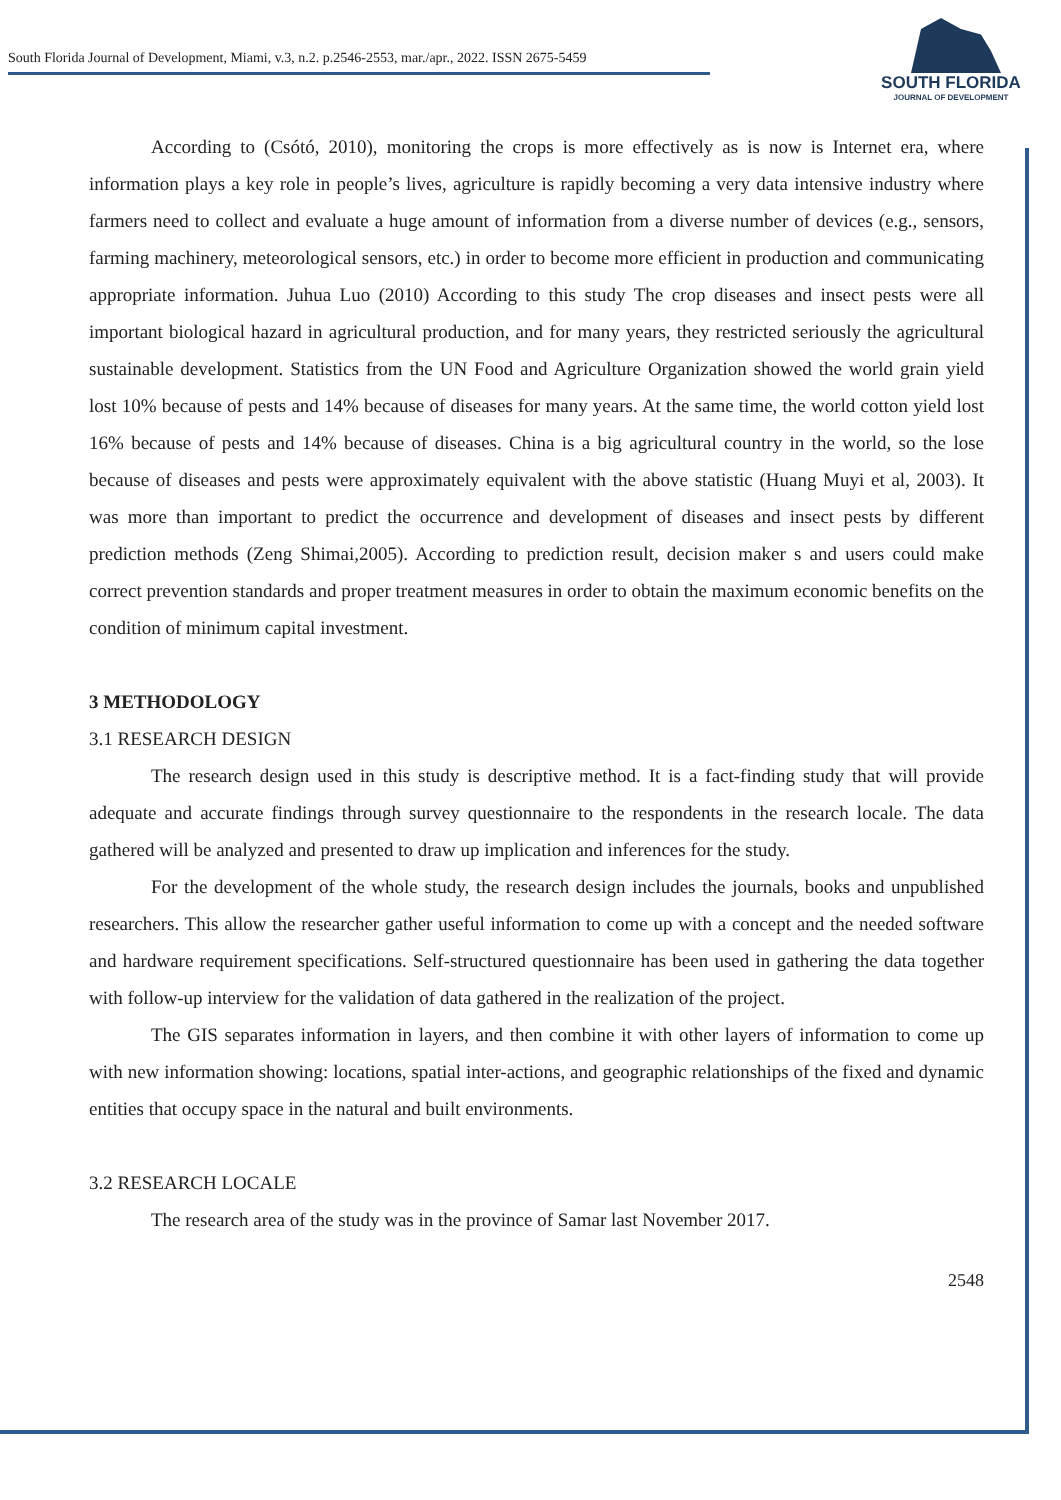South Florida Journal of Development, Miami, v.3, n.2. p.2546-2553, mar./apr., 2022. ISSN 2675-5459
SOUTH FLORIDA
JOURNAL OF DEVELOPMENT
According to (Csótó, 2010), monitoring the crops is more effectively as is now is Internet era, where information plays a key role in people’s lives, agriculture is rapidly becoming a very data intensive industry where farmers need to collect and evaluate a huge amount of information from a diverse number of devices (e.g., sensors, farming machinery, meteorological sensors, etc.) in order to become more efficient in production and communicating appropriate information. Juhua Luo (2010) According to this study The crop diseases and insect pests were all important biological hazard in agricultural production, and for many years, they restricted seriously the agricultural sustainable development. Statistics from the UN Food and Agriculture Organization showed the world grain yield lost 10% because of pests and 14% because of diseases for many years. At the same time, the world cotton yield lost 16% because of pests and 14% because of diseases. China is a big agricultural country in the world, so the lose because of diseases and pests were approximately equivalent with the above statistic (Huang Muyi et al, 2003). It was more than important to predict the occurrence and development of diseases and insect pests by different prediction methods (Zeng Shimai,2005). According to prediction result, decision maker s and users could make correct prevention standards and proper treatment measures in order to obtain the maximum economic benefits on the condition of minimum capital investment.
3 METHODOLOGY
3.1 RESEARCH DESIGN
The research design used in this study is descriptive method. It is a fact-finding study that will provide adequate and accurate findings through survey questionnaire to the respondents in the research locale. The data gathered will be analyzed and presented to draw up implication and inferences for the study.
For the development of the whole study, the research design includes the journals, books and unpublished researchers. This allow the researcher gather useful information to come up with a concept and the needed software and hardware requirement specifications. Self-structured questionnaire has been used in gathering the data together with follow-up interview for the validation of data gathered in the realization of the project.
The GIS separates information in layers, and then combine it with other layers of information to come up with new information showing: locations, spatial inter-actions, and geographic relationships of the fixed and dynamic entities that occupy space in the natural and built environments.
3.2 RESEARCH LOCALE
The research area of the study was in the province of Samar last November 2017.
2548